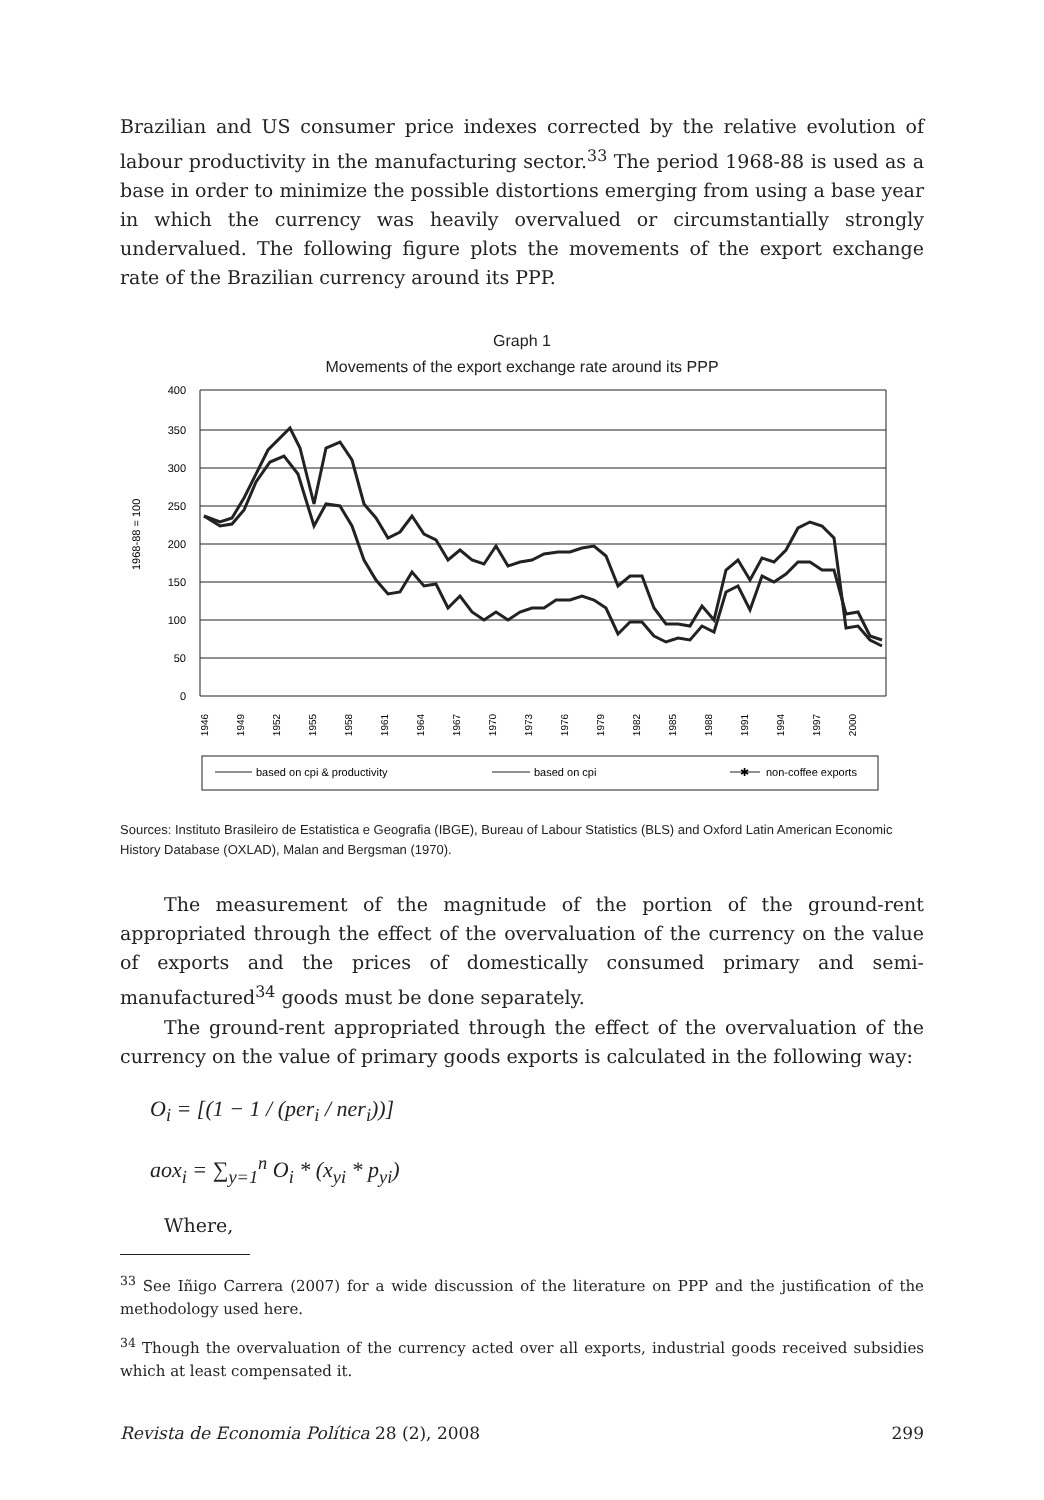Brazilian and US consumer price indexes corrected by the relative evolution of labour productivity in the manufacturing sector.<sup>33</sup> The period 1968-88 is used as a base in order to minimize the possible distortions emerging from using a base year in which the currency was heavily overvalued or circumstantially strongly undervalued. The following figure plots the movements of the export exchange rate of the Brazilian currency around its PPP.
Graph 1
Movements of the export exchange rate around its PPP
1968-88 = 100
400
350
300
250
200
150
100
50
0
1946
1949
1952
1955
1958
1961
1964
1967
1970
1973
1976
1979
1982
1985
1988
1991
1994
1997
2000
based on cpi & productivity
based on cpi
✱
non-coffee exports
Sources: Instituto Brasileiro de Estatistica e Geografia (IBGE), Bureau of Labour Statistics (BLS) and Oxford Latin American Economic History Database (OXLAD), Malan and Bergsman (1970).
The measurement of the magnitude of the portion of the ground-rent appropriated through the effect of the overvaluation of the currency on the value of exports and the prices of domestically consumed primary and semi-manufactured<sup>34</sup> goods must be done separately.
The ground-rent appropriated through the effect of the overvaluation of the currency on the value of primary goods exports is calculated in the following way:
O<sub>i</sub> = [(1 − 1 / (per<sub>i</sub> / ner<sub>i</sub>))]
aox<sub>i</sub> = ∑<sub>y=1</sub><sup>n</sup> O<sub>i</sub> * (x<sub>yi</sub> * p<sub>yi</sub>)
Where,
<sup>33</sup> See Iñigo Carrera (2007) for a wide discussion of the literature on PPP and the justification of the methodology used here.
<sup>34</sup> Though the overvaluation of the currency acted over all exports, industrial goods received subsidies which at least compensated it.
Revista de Economia Política 28 (2), 2008 299